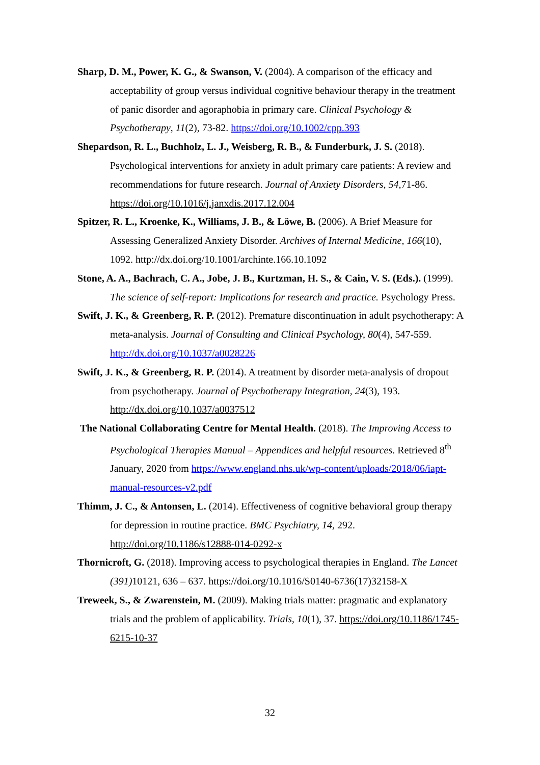Sharp, D. M., Power, K. G., & Swanson, V. (2004). A comparison of the efficacy and acceptability of group versus individual cognitive behaviour therapy in the treatment of panic disorder and agoraphobia in primary care. Clinical Psychology & Psychotherapy, 11(2), 73-82. https://doi.org/10.1002/cpp.393
Shepardson, R. L., Buchholz, L. J., Weisberg, R. B., & Funderburk, J. S. (2018). Psychological interventions for anxiety in adult primary care patients: A review and recommendations for future research. Journal of Anxiety Disorders, 54, 71-86. https://doi.org/10.1016/j.janxdis.2017.12.004
Spitzer, R. L., Kroenke, K., Williams, J. B., & Löwe, B. (2006). A Brief Measure for Assessing Generalized Anxiety Disorder. Archives of Internal Medicine, 166(10), 1092. http://dx.doi.org/10.1001/archinte.166.10.1092
Stone, A. A., Bachrach, C. A., Jobe, J. B., Kurtzman, H. S., & Cain, V. S. (Eds.). (1999). The science of self-report: Implications for research and practice. Psychology Press.
Swift, J. K., & Greenberg, R. P. (2012). Premature discontinuation in adult psychotherapy: A meta-analysis. Journal of Consulting and Clinical Psychology, 80(4), 547-559. http://dx.doi.org/10.1037/a0028226
Swift, J. K., & Greenberg, R. P. (2014). A treatment by disorder meta-analysis of dropout from psychotherapy. Journal of Psychotherapy Integration, 24(3), 193. http://dx.doi.org/10.1037/a0037512
The National Collaborating Centre for Mental Health. (2018). The Improving Access to Psychological Therapies Manual – Appendices and helpful resources. Retrieved 8<sup>th</sup> January, 2020 from https://www.england.nhs.uk/wp-content/uploads/2018/06/iapt-manual-resources-v2.pdf
Thimm, J. C., & Antonsen, L. (2014). Effectiveness of cognitive behavioral group therapy for depression in routine practice. BMC Psychiatry, 14, 292. http://doi.org/10.1186/s12888-014-0292-x
Thornicroft, G. (2018). Improving access to psychological therapies in England. The Lancet (391) 10121, 636 – 637. https://doi.org/10.1016/S0140-6736(17)32158-X
Treweek, S., & Zwarenstein, M. (2009). Making trials matter: pragmatic and explanatory trials and the problem of applicability. Trials, 10(1), 37. https://doi.org/10.1186/1745-6215-10-37
32